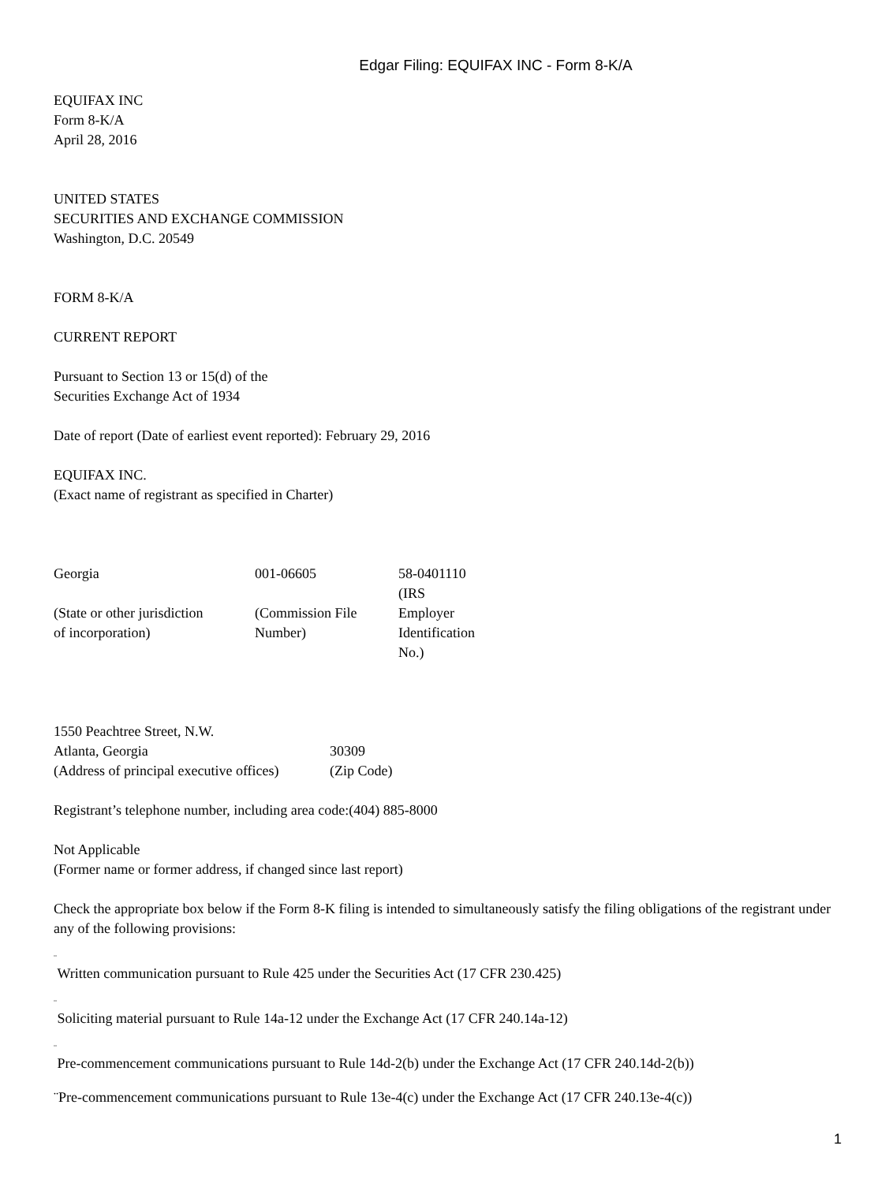Edgar Filing: EQUIFAX INC - Form 8-K/A
EQUIFAX INC
Form 8-K/A
April 28, 2016
UNITED STATES
SECURITIES AND EXCHANGE COMMISSION
Washington, D.C. 20549
FORM 8-K/A
CURRENT REPORT
Pursuant to Section 13 or 15(d) of the
Securities Exchange Act of 1934
Date of report (Date of earliest event reported): February 29, 2016
EQUIFAX INC.
(Exact name of registrant as specified in Charter)
| Georgia | 001-06605 | 58-0401110 |
| (State or other jurisdiction of incorporation) | (Commission File Number) | (IRS Employer Identification No.) |
| 1550 Peachtree Street, N.W. | |
| Atlanta, Georgia | 30309 |
| (Address of principal executive offices) | (Zip Code) |
Registrant’s telephone number, including area code:(404) 885-8000
Not Applicable
(Former name or former address, if changed since last report)
Check the appropriate box below if the Form 8-K filing is intended to simultaneously satisfy the filing obligations of the registrant under any of the following provisions:
¨
Written communication pursuant to Rule 425 under the Securities Act (17 CFR 230.425)
¨
Soliciting material pursuant to Rule 14a-12 under the Exchange Act (17 CFR 240.14a-12)
¨
Pre-commencement communications pursuant to Rule 14d-2(b) under the Exchange Act (17 CFR 240.14d-2(b))
¨Pre-commencement communications pursuant to Rule 13e-4(c) under the Exchange Act (17 CFR 240.13e-4(c))
1